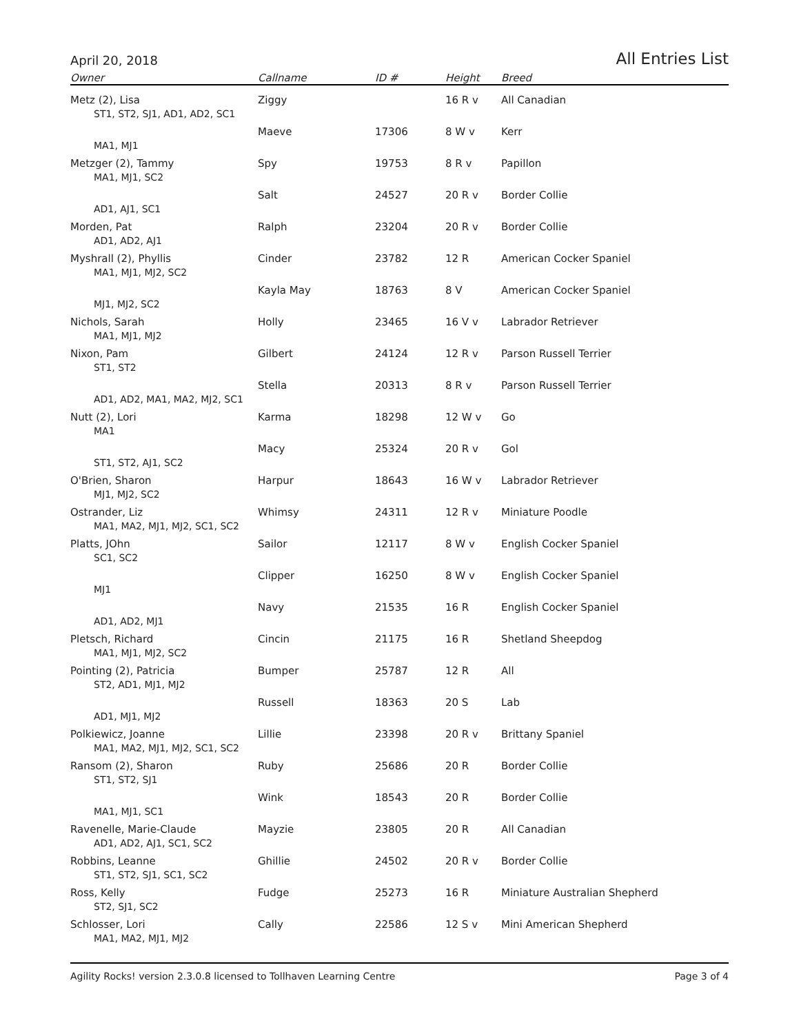April 20, 2018 All Entries List
| Owner | Callname | ID # | Height | Breed |
| --- | --- | --- | --- | --- |
| Metz (2), Lisa | Ziggy | | 16 R v | All Canadian |
| ST1, ST2, SJ1, AD1, AD2, SC1 | | | | |
| | Maeve | 17306 | 8 W v | Kerr |
| MA1, MJ1 | | | | |
| Metzger (2), Tammy | Spy | 19753 | 8 R v | Papillon |
| MA1, MJ1, SC2 | | | | |
| | Salt | 24527 | 20 R v | Border Collie |
| AD1, AJ1, SC1 | | | | |
| Morden, Pat | Ralph | 23204 | 20 R v | Border Collie |
| AD1, AD2, AJ1 | | | | |
| Myshrall (2), Phyllis | Cinder | 23782 | 12 R | American Cocker Spaniel |
| MA1, MJ1, MJ2, SC2 | | | | |
| | Kayla May | 18763 | 8 V | American Cocker Spaniel |
| MJ1, MJ2, SC2 | | | | |
| Nichols, Sarah | Holly | 23465 | 16 V v | Labrador Retriever |
| MA1, MJ1, MJ2 | | | | |
| Nixon, Pam | Gilbert | 24124 | 12 R v | Parson Russell Terrier |
| ST1, ST2 | | | | |
| | Stella | 20313 | 8 R v | Parson Russell Terrier |
| AD1, AD2, MA1, MA2, MJ2, SC1 | | | | |
| Nutt (2), Lori | Karma | 18298 | 12 W v | Go |
| MA1 | | | | |
| | Macy | 25324 | 20 R v | Gol |
| ST1, ST2, AJ1, SC2 | | | | |
| O'Brien, Sharon | Harpur | 18643 | 16 W v | Labrador Retriever |
| MJ1, MJ2, SC2 | | | | |
| Ostrander, Liz | Whimsy | 24311 | 12 R v | Miniature Poodle |
| MA1, MA2, MJ1, MJ2, SC1, SC2 | | | | |
| Platts, JOhn | Sailor | 12117 | 8 W v | English Cocker Spaniel |
| SC1, SC2 | | | | |
| | Clipper | 16250 | 8 W v | English Cocker Spaniel |
| MJ1 | | | | |
| | Navy | 21535 | 16 R | English Cocker Spaniel |
| AD1, AD2, MJ1 | | | | |
| Pletsch, Richard | Cincin | 21175 | 16 R | Shetland Sheepdog |
| MA1, MJ1, MJ2, SC2 | | | | |
| Pointing (2), Patricia | Bumper | 25787 | 12 R | All |
| ST2, AD1, MJ1, MJ2 | | | | |
| | Russell | 18363 | 20 S | Lab |
| AD1, MJ1, MJ2 | | | | |
| Polkiewicz, Joanne | Lillie | 23398 | 20 R v | Brittany Spaniel |
| MA1, MA2, MJ1, MJ2, SC1, SC2 | | | | |
| Ransom (2), Sharon | Ruby | 25686 | 20 R | Border Collie |
| ST1, ST2, SJ1 | | | | |
| | Wink | 18543 | 20 R | Border Collie |
| MA1, MJ1, SC1 | | | | |
| Ravenelle, Marie-Claude | Mayzie | 23805 | 20 R | All Canadian |
| AD1, AD2, AJ1, SC1, SC2 | | | | |
| Robbins, Leanne | Ghillie | 24502 | 20 R v | Border Collie |
| ST1, ST2, SJ1, SC1, SC2 | | | | |
| Ross, Kelly | Fudge | 25273 | 16 R | Miniature Australian Shepherd |
| ST2, SJ1, SC2 | | | | |
| Schlosser, Lori | Cally | 22586 | 12 S v | Mini American Shepherd |
| MA1, MA2, MJ1, MJ2 | | | | |
Agility Rocks! version 2.3.0.8 licensed to Tollhaven Learning Centre Page 3 of 4